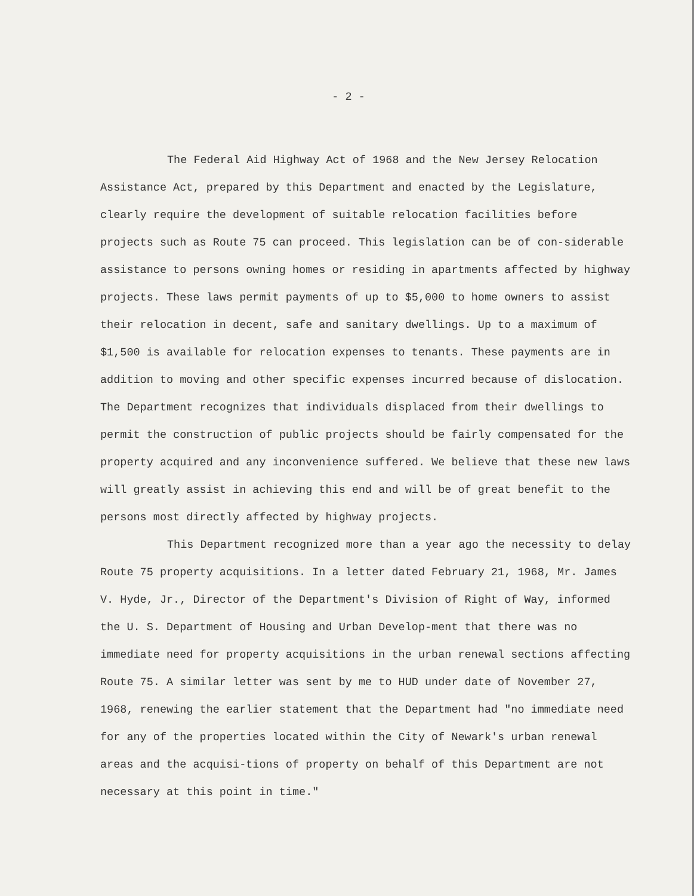- 2 -
The Federal Aid Highway Act of 1968 and the New Jersey Relocation Assistance Act, prepared by this Department and enacted by the Legislature, clearly require the development of suitable relocation facilities before projects such as Route 75 can proceed. This legislation can be of con-siderable assistance to persons owning homes or residing in apartments affected by highway projects. These laws permit payments of up to $5,000 to home owners to assist their relocation in decent, safe and sanitary dwellings. Up to a maximum of $1,500 is available for relocation expenses to tenants. These payments are in addition to moving and other specific expenses incurred because of dislocation. The Department recognizes that individuals displaced from their dwellings to permit the construction of public projects should be fairly compensated for the property acquired and any inconvenience suffered. We believe that these new laws will greatly assist in achieving this end and will be of great benefit to the persons most directly affected by highway projects.
This Department recognized more than a year ago the necessity to delay Route 75 property acquisitions. In a letter dated February 21, 1968, Mr. James V. Hyde, Jr., Director of the Department's Division of Right of Way, informed the U. S. Department of Housing and Urban Develop-ment that there was no immediate need for property acquisitions in the urban renewal sections affecting Route 75. A similar letter was sent by me to HUD under date of November 27, 1968, renewing the earlier statement that the Department had "no immediate need for any of the properties located within the City of Newark's urban renewal areas and the acquisi-tions of property on behalf of this Department are not necessary at this point in time."